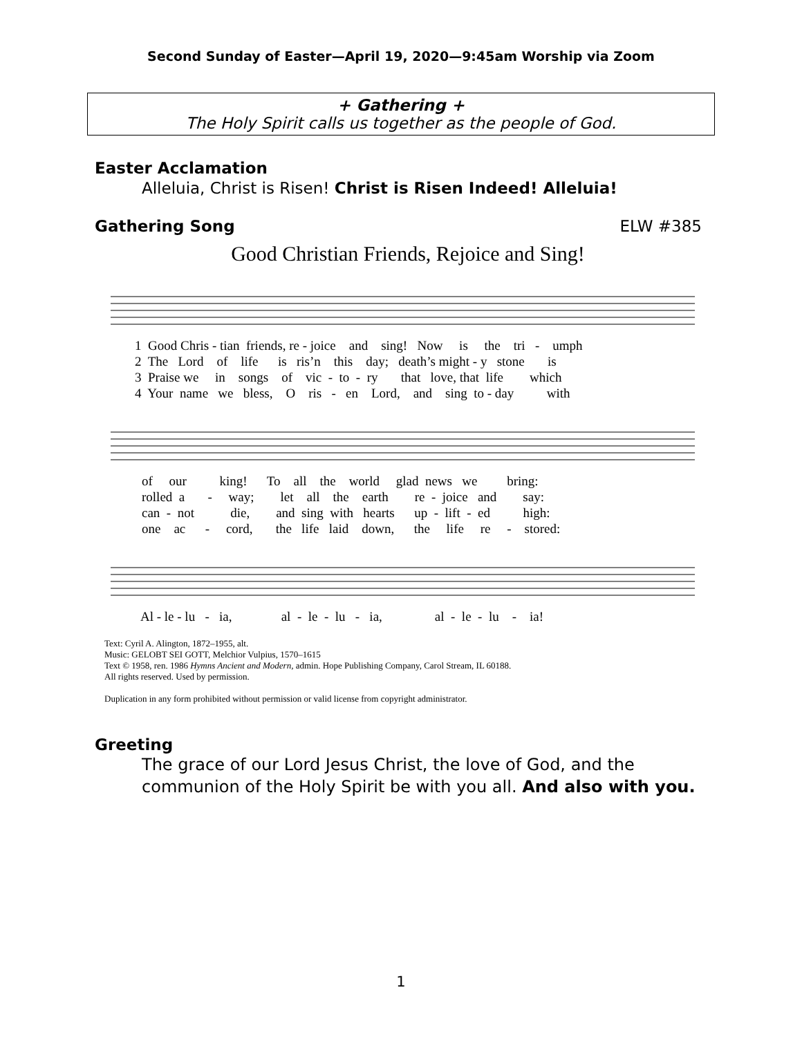Second Sunday of Easter—April 19, 2020—9:45am Worship via Zoom
+ Gathering +
The Holy Spirit calls us together as the people of God.
Easter Acclamation
Alleluia, Christ is Risen! Christ is Risen Indeed! Alleluia!
Gathering Song ELW #385
Good Christian Friends, Rejoice and Sing!
1 Good Chris - tian friends, re - joice and sing! Now is the tri - umph 2 The Lord of life is ris’n this day; death’s might - y stone is 3 Praise we in songs of vic - to - ry that love, that life which 4 Your name we bless, O ris - en Lord, and sing to - day with
of our king! To all the world glad news we bring: rolled a - way; let all the earth re - joice and say: can - not die, and sing with hearts up - lift - ed high: one ac - cord, the life laid down, the life re - stored:
Al - le - lu - ia, al - le - lu - ia, al - le - lu - ia!
Text: Cyril A. Alington, 1872–1955, alt.
Music: GELOBT SEI GOTT, Melchior Vulpius, 1570–1615
Text © 1958, ren. 1986 Hymns Ancient and Modern, admin. Hope Publishing Company, Carol Stream, IL 60188.
All rights reserved. Used by permission.
Duplication in any form prohibited without permission or valid license from copyright administrator.
Greeting
The grace of our Lord Jesus Christ, the love of God, and the
communion of the Holy Spirit be with you all. And also with you.
1